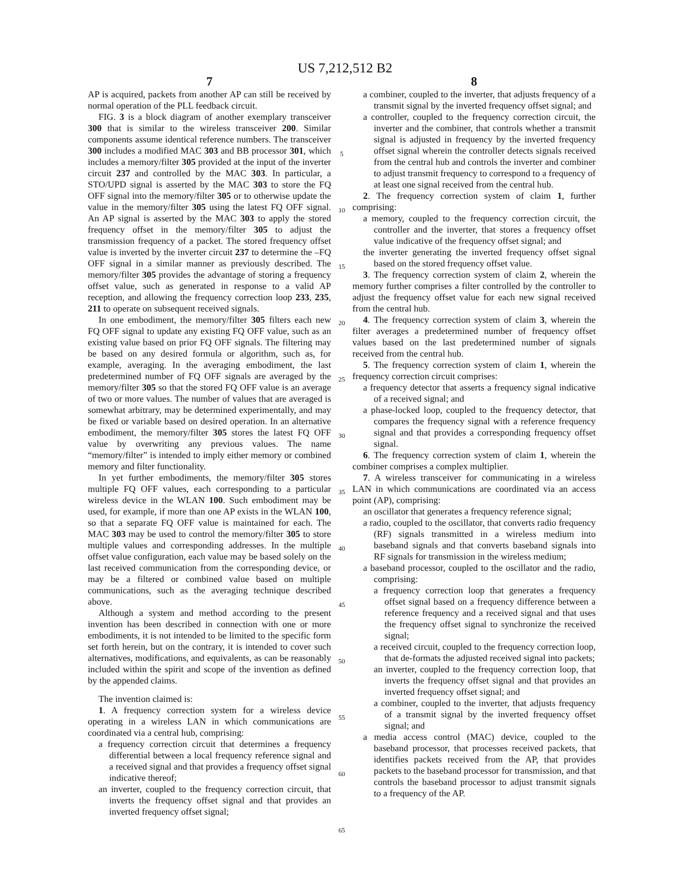US 7,212,512 B2
7
AP is acquired, packets from another AP can still be received by normal operation of the PLL feedback circuit.
FIG. 3 is a block diagram of another exemplary transceiver 300 that is similar to the wireless transceiver 200. Similar components assume identical reference numbers. The transceiver 300 includes a modified MAC 303 and BB processor 301, which includes a memory/filter 305 provided at the input of the inverter circuit 237 and controlled by the MAC 303. In particular, a STO/UPD signal is asserted by the MAC 303 to store the FQ OFF signal into the memory/filter 305 or to otherwise update the value in the memory/filter 305 using the latest FQ OFF signal. An AP signal is asserted by the MAC 303 to apply the stored frequency offset in the memory/filter 305 to adjust the transmission frequency of a packet. The stored frequency offset value is inverted by the inverter circuit 237 to determine the –FQ OFF signal in a similar manner as previously described. The memory/filter 305 provides the advantage of storing a frequency offset value, such as generated in response to a valid AP reception, and allowing the frequency correction loop 233, 235, 211 to operate on subsequent received signals.
In one embodiment, the memory/filter 305 filters each new FQ OFF signal to update any existing FQ OFF value, such as an existing value based on prior FQ OFF signals. The filtering may be based on any desired formula or algorithm, such as, for example, averaging. In the averaging embodiment, the last predetermined number of FQ OFF signals are averaged by the memory/filter 305 so that the stored FQ OFF value is an average of two or more values. The number of values that are averaged is somewhat arbitrary, may be determined experimentally, and may be fixed or variable based on desired operation. In an alternative embodiment, the memory/filter 305 stores the latest FQ OFF value by overwriting any previous values. The name “memory/filter” is intended to imply either memory or combined memory and filter functionality.
In yet further embodiments, the memory/filter 305 stores multiple FQ OFF values, each corresponding to a particular wireless device in the WLAN 100. Such embodiment may be used, for example, if more than one AP exists in the WLAN 100, so that a separate FQ OFF value is maintained for each. The MAC 303 may be used to control the memory/filter 305 to store multiple values and corresponding addresses. In the multiple offset value configuration, each value may be based solely on the last received communication from the corresponding device, or may be a filtered or combined value based on multiple communications, such as the averaging technique described above.
Although a system and method according to the present invention has been described in connection with one or more embodiments, it is not intended to be limited to the specific form set forth herein, but on the contrary, it is intended to cover such alternatives, modifications, and equivalents, as can be reasonably included within the spirit and scope of the invention as defined by the appended claims.
The invention claimed is:
1. A frequency correction system for a wireless device operating in a wireless LAN in which communications are coordinated via a central hub, comprising:
a frequency correction circuit that determines a frequency differential between a local frequency reference signal and a received signal and that provides a frequency offset signal indicative thereof;
an inverter, coupled to the frequency correction circuit, that inverts the frequency offset signal and that provides an inverted frequency offset signal;
5
10
15
20
25
30
35
40
45
50
55
60
65
8
a combiner, coupled to the inverter, that adjusts frequency of a transmit signal by the inverted frequency offset signal; and
a controller, coupled to the frequency correction circuit, the inverter and the combiner, that controls whether a transmit signal is adjusted in frequency by the inverted frequency offset signal wherein the controller detects signals received from the central hub and controls the inverter and combiner to adjust transmit frequency to correspond to a frequency of at least one signal received from the central hub.
2. The frequency correction system of claim 1, further comprising:
a memory, coupled to the frequency correction circuit, the controller and the inverter, that stores a frequency offset value indicative of the frequency offset signal; and
the inverter generating the inverted frequency offset signal based on the stored frequency offset value.
3. The frequency correction system of claim 2, wherein the memory further comprises a filter controlled by the controller to adjust the frequency offset value for each new signal received from the central hub.
4. The frequency correction system of claim 3, wherein the filter averages a predetermined number of frequency offset values based on the last predetermined number of signals received from the central hub.
5. The frequency correction system of claim 1, wherein the frequency correction circuit comprises:
a frequency detector that asserts a frequency signal indicative of a received signal; and
a phase-locked loop, coupled to the frequency detector, that compares the frequency signal with a reference frequency signal and that provides a corresponding frequency offset signal.
6. The frequency correction system of claim 1, wherein the combiner comprises a complex multiplier.
7. A wireless transceiver for communicating in a wireless LAN in which communications are coordinated via an access point (AP), comprising:
an oscillator that generates a frequency reference signal;
a radio, coupled to the oscillator, that converts radio frequency (RF) signals transmitted in a wireless medium into baseband signals and that converts baseband signals into RF signals for transmission in the wireless medium;
a baseband processor, coupled to the oscillator and the radio, comprising:
a frequency correction loop that generates a frequency offset signal based on a frequency difference between a reference frequency and a received signal and that uses the frequency offset signal to synchronize the received signal;
a received circuit, coupled to the frequency correction loop, that de-formats the adjusted received signal into packets;
an inverter, coupled to the frequency correction loop, that inverts the frequency offset signal and that provides an inverted frequency offset signal; and
a combiner, coupled to the inverter, that adjusts frequency of a transmit signal by the inverted frequency offset signal; and
a media access control (MAC) device, coupled to the baseband processor, that processes received packets, that identifies packets received from the AP, that provides packets to the baseband processor for transmission, and that controls the baseband processor to adjust transmit signals to a frequency of the AP.